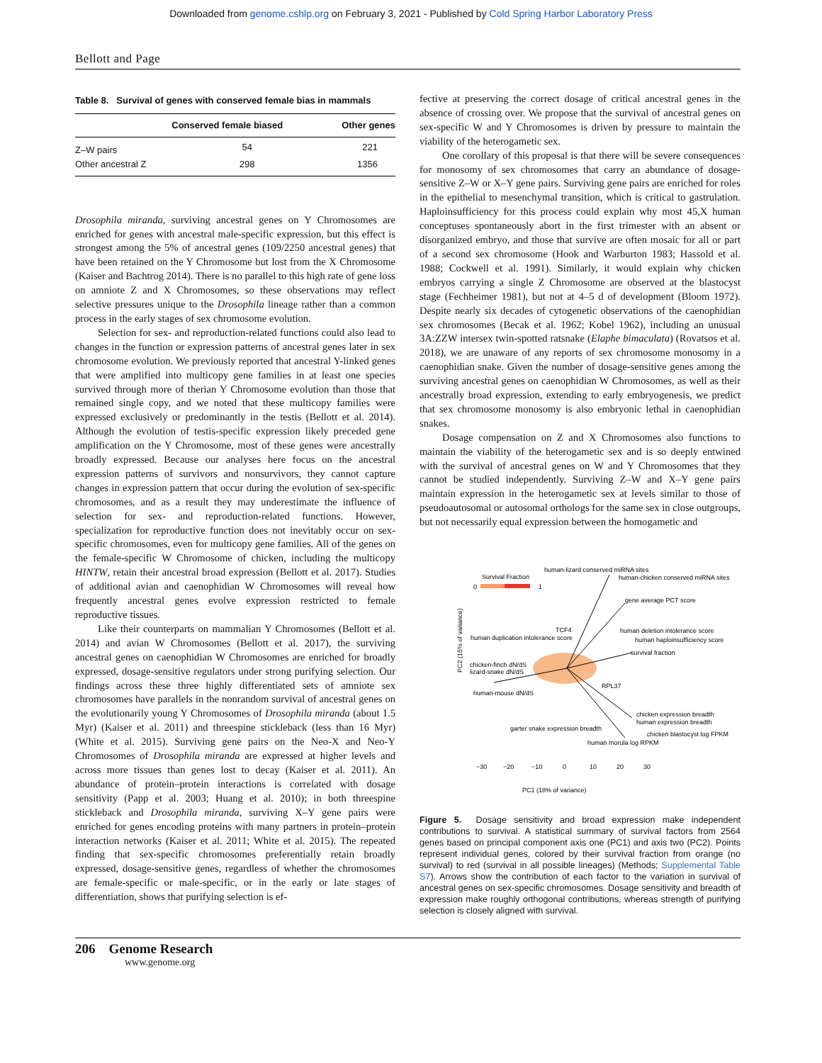Downloaded from genome.cshlp.org on February 3, 2021 - Published by Cold Spring Harbor Laboratory Press
Bellott and Page
Table 8. Survival of genes with conserved female bias in mammals
| | Conserved female biased | Other genes |
| --- | --- | --- |
| Z–W pairs | 54 | 221 |
| Other ancestral Z | 298 | 1356 |
Drosophila miranda, surviving ancestral genes on Y Chromosomes are enriched for genes with ancestral male-specific expression, but this effect is strongest among the 5% of ancestral genes (109/2250 ancestral genes) that have been retained on the Y Chromosome but lost from the X Chromosome (Kaiser and Bachtrog 2014). There is no parallel to this high rate of gene loss on amniote Z and X Chromosomes, so these observations may reflect selective pressures unique to the Drosophila lineage rather than a common process in the early stages of sex chromosome evolution.
Selection for sex- and reproduction-related functions could also lead to changes in the function or expression patterns of ancestral genes later in sex chromosome evolution. We previously reported that ancestral Y-linked genes that were amplified into multicopy gene families in at least one species survived through more of therian Y Chromosome evolution than those that remained single copy, and we noted that these multicopy families were expressed exclusively or predominantly in the testis (Bellott et al. 2014). Although the evolution of testis-specific expression likely preceded gene amplification on the Y Chromosome, most of these genes were ancestrally broadly expressed. Because our analyses here focus on the ancestral expression patterns of survivors and nonsurvivors, they cannot capture changes in expression pattern that occur during the evolution of sex-specific chromosomes, and as a result they may underestimate the influence of selection for sex- and reproduction-related functions. However, specialization for reproductive function does not inevitably occur on sex-specific chromosomes, even for multicopy gene families. All of the genes on the female-specific W Chromosome of chicken, including the multicopy HINTW, retain their ancestral broad expression (Bellott et al. 2017). Studies of additional avian and caenophidian W Chromosomes will reveal how frequently ancestral genes evolve expression restricted to female reproductive tissues.
Like their counterparts on mammalian Y Chromosomes (Bellott et al. 2014) and avian W Chromosomes (Bellott et al. 2017), the surviving ancestral genes on caenophidian W Chromosomes are enriched for broadly expressed, dosage-sensitive regulators under strong purifying selection. Our findings across these three highly differentiated sets of amniote sex chromosomes have parallels in the nonrandom survival of ancestral genes on the evolutionarily young Y Chromosomes of Drosophila miranda (about 1.5 Myr) (Kaiser et al. 2011) and threespine stickleback (less than 16 Myr) (White et al. 2015). Surviving gene pairs on the Neo-X and Neo-Y Chromosomes of Drosophila miranda are expressed at higher levels and across more tissues than genes lost to decay (Kaiser et al. 2011). An abundance of protein–protein interactions is correlated with dosage sensitivity (Papp et al. 2003; Huang et al. 2010); in both threespine stickleback and Drosophila miranda, surviving X–Y gene pairs were enriched for genes encoding proteins with many partners in protein–protein interaction networks (Kaiser et al. 2011; White et al. 2015). The repeated finding that sex-specific chromosomes preferentially retain broadly expressed, dosage-sensitive genes, regardless of whether the chromosomes are female-specific or male-specific, or in the early or late stages of differentiation, shows that purifying selection is ef-
fective at preserving the correct dosage of critical ancestral genes in the absence of crossing over. We propose that the survival of ancestral genes on sex-specific W and Y Chromosomes is driven by pressure to maintain the viability of the heterogametic sex.
One corollary of this proposal is that there will be severe consequences for monosomy of sex chromosomes that carry an abundance of dosage-sensitive Z–W or X–Y gene pairs. Surviving gene pairs are enriched for roles in the epithelial to mesenchymal transition, which is critical to gastrulation. Haploinsufficiency for this process could explain why most 45,X human conceptuses spontaneously abort in the first trimester with an absent or disorganized embryo, and those that survive are often mosaic for all or part of a second sex chromosome (Hook and Warburton 1983; Hassold et al. 1988; Cockwell et al. 1991). Similarly, it would explain why chicken embryos carrying a single Z Chromosome are observed at the blastocyst stage (Fechheimer 1981), but not at 4–5 d of development (Bloom 1972). Despite nearly six decades of cytogenetic observations of the caenophidian sex chromosomes (Becak et al. 1962; Kobel 1962), including an unusual 3A:ZZW intersex twin-spotted ratsnake (Elaphe bimaculata) (Rovatsos et al. 2018), we are unaware of any reports of sex chromosome monosomy in a caenophidian snake. Given the number of dosage-sensitive genes among the surviving ancestral genes on caenophidian W Chromosomes, as well as their ancestrally broad expression, extending to early embryogenesis, we predict that sex chromosome monosomy is also embryonic lethal in caenophidian snakes.
Dosage compensation on Z and X Chromosomes also functions to maintain the viability of the heterogametic sex and is so deeply entwined with the survival of ancestral genes on W and Y Chromosomes that they cannot be studied independently. Surviving Z–W and X–Y gene pairs maintain expression in the heterogametic sex at levels similar to those of pseudoautosomal or autosomal orthologs for the same sex in close outgroups, but not necessarily equal expression between the homogametic and
Survival Fraction
0
1
human-lizard conserved miRNA sites
human-chicken conserved miRNA sites
gene average PCT score
TCF4
human deletion intolerance score
human duplication intolerance score
human haploinsufficiency score
survival fraction
chicken-finch dN/dS
lizard-snake dN/dS
RPL37
human-mouse dN/dS
chicken expression breadth
human expression breadth
garter snake expression breadth
chicken blastocyst log FPKM
human morula log RPKM
PC2 (15% of variance)
−30
−20
−10
0
10
20
30
PC1 (18% of variance)
Figure 5. Dosage sensitivity and broad expression make independent contributions to survival. A statistical summary of survival factors from 2564 genes based on principal component axis one (PC1) and axis two (PC2). Points represent individual genes, colored by their survival fraction from orange (no survival) to red (survival in all possible lineages) (Methods; Supplemental Table S7). Arrows show the contribution of each factor to the variation in survival of ancestral genes on sex-specific chromosomes. Dosage sensitivity and breadth of expression make roughly orthogonal contributions, whereas strength of purifying selection is closely aligned with survival.
206 Genome Research
www.genome.org